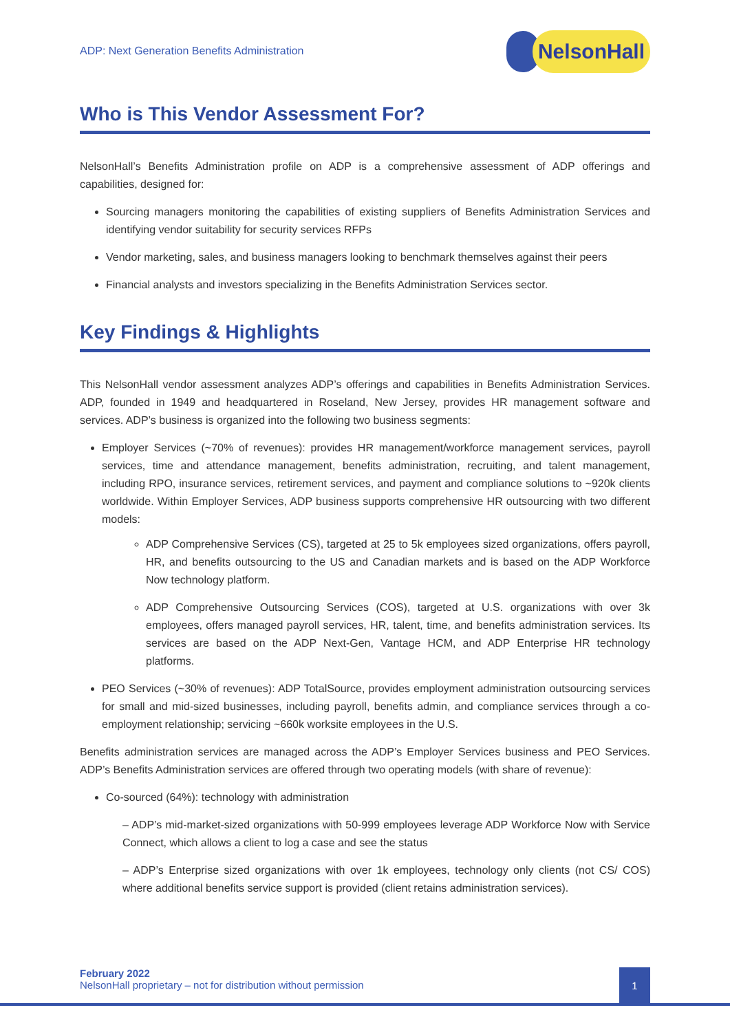ADP: Next Generation Benefits Administration
NelsonHall
Who is This Vendor Assessment For?
NelsonHall’s Benefits Administration profile on ADP is a comprehensive assessment of ADP offerings and capabilities, designed for:
Sourcing managers monitoring the capabilities of existing suppliers of Benefits Administration Services and identifying vendor suitability for security services RFPs
Vendor marketing, sales, and business managers looking to benchmark themselves against their peers
Financial analysts and investors specializing in the Benefits Administration Services sector.
Key Findings & Highlights
This NelsonHall vendor assessment analyzes ADP’s offerings and capabilities in Benefits Administration Services. ADP, founded in 1949 and headquartered in Roseland, New Jersey, provides HR management software and services. ADP’s business is organized into the following two business segments:
Employer Services (~70% of revenues): provides HR management/workforce management services, payroll services, time and attendance management, benefits administration, recruiting, and talent management, including RPO, insurance services, retirement services, and payment and compliance solutions to ~920k clients worldwide. Within Employer Services, ADP business supports comprehensive HR outsourcing with two different models:
ADP Comprehensive Services (CS), targeted at 25 to 5k employees sized organizations, offers payroll, HR, and benefits outsourcing to the US and Canadian markets and is based on the ADP Workforce Now technology platform.
ADP Comprehensive Outsourcing Services (COS), targeted at U.S. organizations with over 3k employees, offers managed payroll services, HR, talent, time, and benefits administration services. Its services are based on the ADP Next-Gen, Vantage HCM, and ADP Enterprise HR technology platforms.
PEO Services (~30% of revenues): ADP TotalSource, provides employment administration outsourcing services for small and mid-sized businesses, including payroll, benefits admin, and compliance services through a co-employment relationship; servicing ~660k worksite employees in the U.S.
Benefits administration services are managed across the ADP’s Employer Services business and PEO Services. ADP’s Benefits Administration services are offered through two operating models (with share of revenue):
Co-sourced (64%): technology with administration
– ADP’s mid-market-sized organizations with 50-999 employees leverage ADP Workforce Now with Service Connect, which allows a client to log a case and see the status
– ADP’s Enterprise sized organizations with over 1k employees, technology only clients (not CS/ COS) where additional benefits service support is provided (client retains administration services).
February 2022
NelsonHall proprietary – not for distribution without permission
1